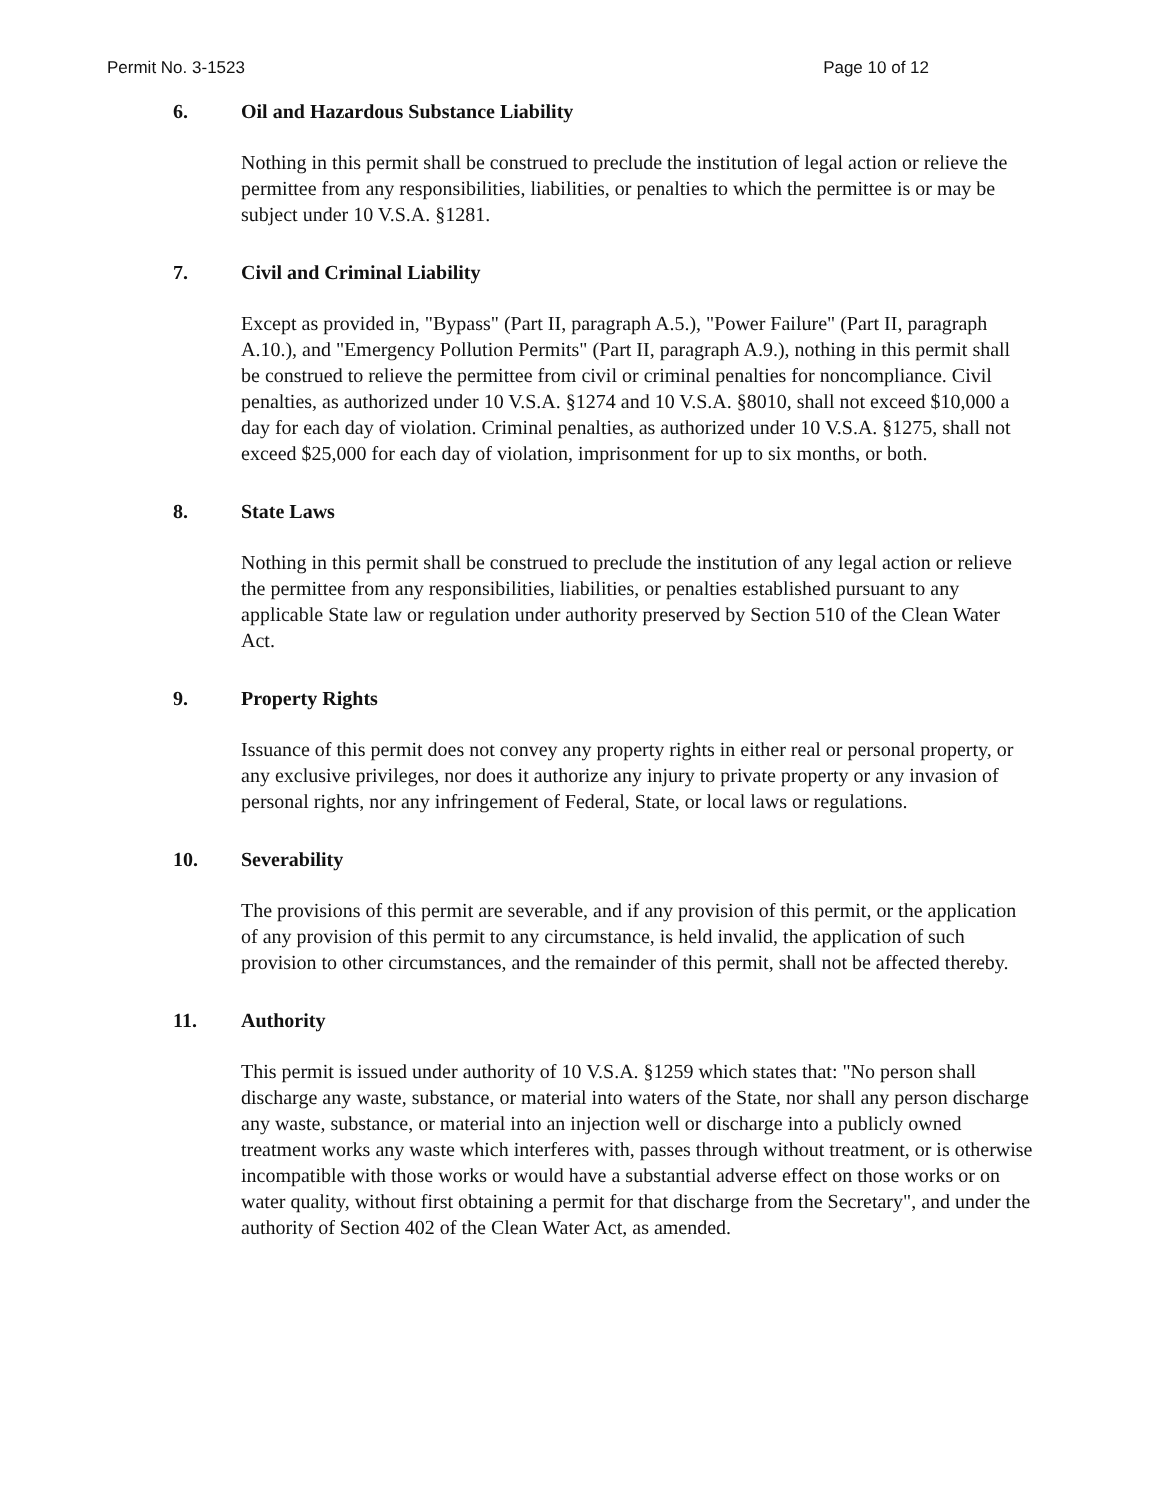Permit No. 3-1523 Page 10 of 12
6. Oil and Hazardous Substance Liability
Nothing in this permit shall be construed to preclude the institution of legal action or relieve the permittee from any responsibilities, liabilities, or penalties to which the permittee is or may be subject under 10 V.S.A. §1281.
7. Civil and Criminal Liability
Except as provided in, "Bypass" (Part II, paragraph A.5.), "Power Failure" (Part II, paragraph A.10.), and "Emergency Pollution Permits" (Part II, paragraph A.9.), nothing in this permit shall be construed to relieve the permittee from civil or criminal penalties for noncompliance. Civil penalties, as authorized under 10 V.S.A. §1274 and 10 V.S.A. §8010, shall not exceed $10,000 a day for each day of violation. Criminal penalties, as authorized under 10 V.S.A. §1275, shall not exceed $25,000 for each day of violation, imprisonment for up to six months, or both.
8. State Laws
Nothing in this permit shall be construed to preclude the institution of any legal action or relieve the permittee from any responsibilities, liabilities, or penalties established pursuant to any applicable State law or regulation under authority preserved by Section 510 of the Clean Water Act.
9. Property Rights
Issuance of this permit does not convey any property rights in either real or personal property, or any exclusive privileges, nor does it authorize any injury to private property or any invasion of personal rights, nor any infringement of Federal, State, or local laws or regulations.
10. Severability
The provisions of this permit are severable, and if any provision of this permit, or the application of any provision of this permit to any circumstance, is held invalid, the application of such provision to other circumstances, and the remainder of this permit, shall not be affected thereby.
11. Authority
This permit is issued under authority of 10 V.S.A. §1259 which states that: "No person shall discharge any waste, substance, or material into waters of the State, nor shall any person discharge any waste, substance, or material into an injection well or discharge into a publicly owned treatment works any waste which interferes with, passes through without treatment, or is otherwise incompatible with those works or would have a substantial adverse effect on those works or on water quality, without first obtaining a permit for that discharge from the Secretary", and under the authority of Section 402 of the Clean Water Act, as amended.